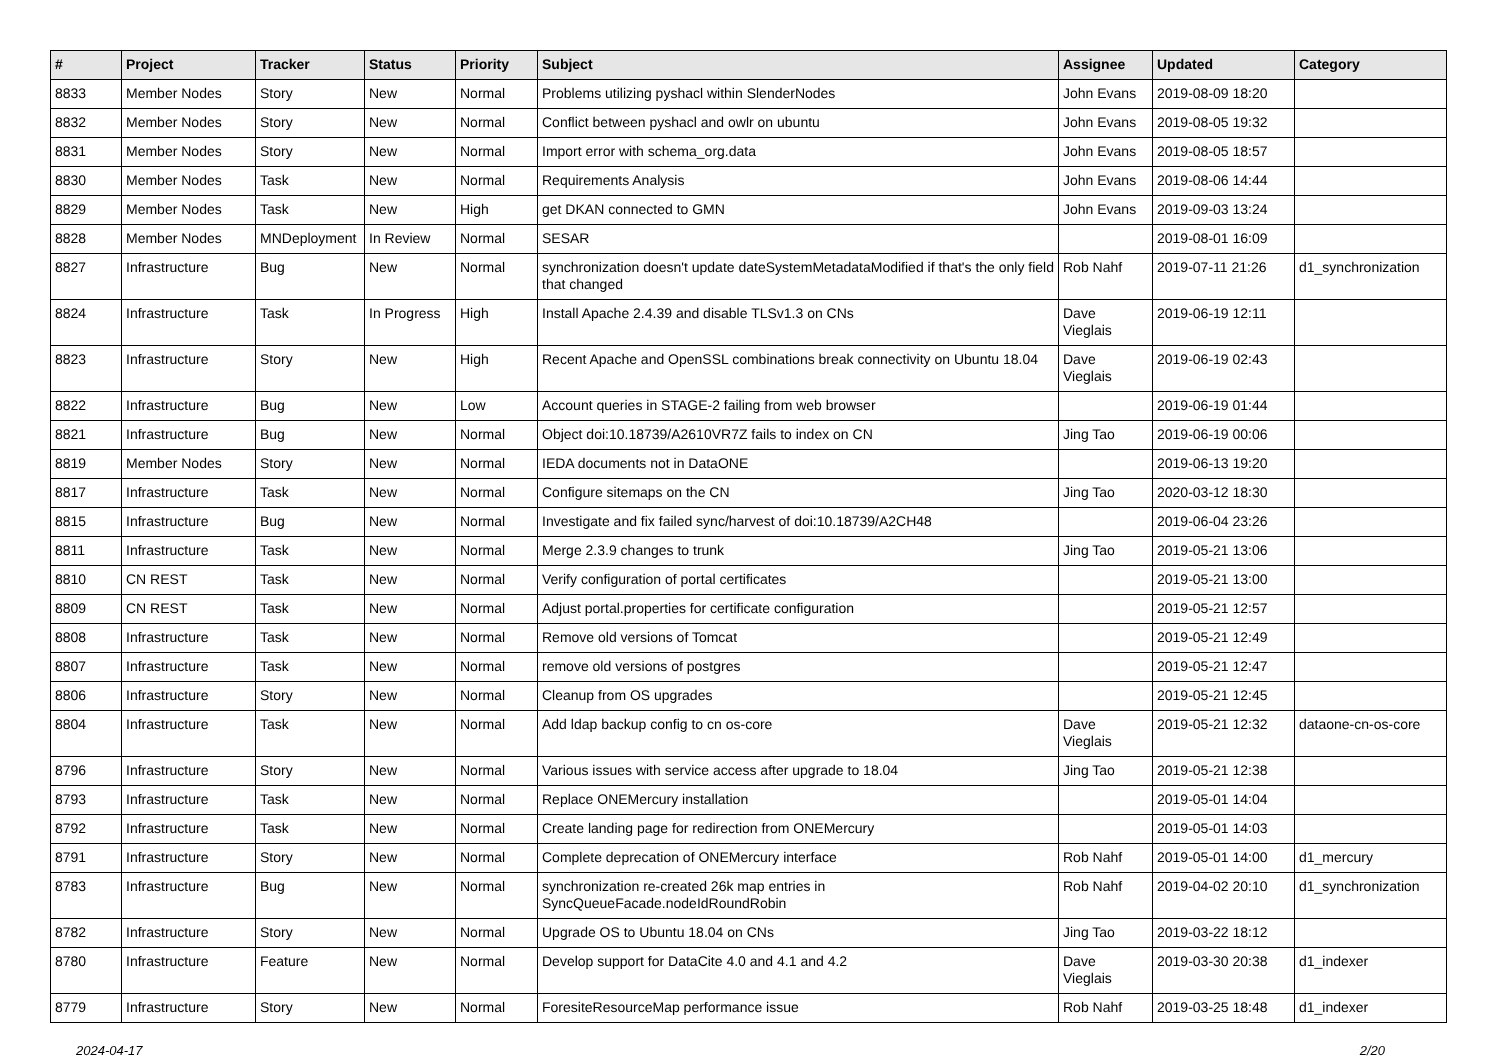| # | Project | Tracker | Status | Priority | Subject | Assignee | Updated | Category |
| --- | --- | --- | --- | --- | --- | --- | --- | --- |
| 8833 | Member Nodes | Story | New | Normal | Problems utilizing pyshacl within SlenderNodes | John Evans | 2019-08-09 18:20 | |
| 8832 | Member Nodes | Story | New | Normal | Conflict between pyshacl and owlr on ubuntu | John Evans | 2019-08-05 19:32 | |
| 8831 | Member Nodes | Story | New | Normal | Import error with schema_org.data | John Evans | 2019-08-05 18:57 | |
| 8830 | Member Nodes | Task | New | Normal | Requirements Analysis | John Evans | 2019-08-06 14:44 | |
| 8829 | Member Nodes | Task | New | High | get DKAN connected to GMN | John Evans | 2019-09-03 13:24 | |
| 8828 | Member Nodes | MNDeployment | In Review | Normal | SESAR | | 2019-08-01 16:09 | |
| 8827 | Infrastructure | Bug | New | Normal | synchronization doesn't update dateSystemMetadataModified if that's the only field that changed | Rob Nahf | 2019-07-11 21:26 | d1_synchronization |
| 8824 | Infrastructure | Task | In Progress | High | Install Apache 2.4.39 and disable TLSv1.3 on CNs | Dave Vieglais | 2019-06-19 12:11 | |
| 8823 | Infrastructure | Story | New | High | Recent Apache and OpenSSL combinations break connectivity on Ubuntu 18.04 | Dave Vieglais | 2019-06-19 02:43 | |
| 8822 | Infrastructure | Bug | New | Low | Account queries in STAGE-2 failing from web browser | | 2019-06-19 01:44 | |
| 8821 | Infrastructure | Bug | New | Normal | Object doi:10.18739/A2610VR7Z fails to index on CN | Jing Tao | 2019-06-19 00:06 | |
| 8819 | Member Nodes | Story | New | Normal | IEDA documents not in DataONE | | 2019-06-13 19:20 | |
| 8817 | Infrastructure | Task | New | Normal | Configure sitemaps on the CN | Jing Tao | 2020-03-12 18:30 | |
| 8815 | Infrastructure | Bug | New | Normal | Investigate and fix failed sync/harvest of doi:10.18739/A2CH48 | | 2019-06-04 23:26 | |
| 8811 | Infrastructure | Task | New | Normal | Merge 2.3.9 changes to trunk | Jing Tao | 2019-05-21 13:06 | |
| 8810 | CN REST | Task | New | Normal | Verify configuration of portal certificates | | 2019-05-21 13:00 | |
| 8809 | CN REST | Task | New | Normal | Adjust portal.properties for certificate configuration | | 2019-05-21 12:57 | |
| 8808 | Infrastructure | Task | New | Normal | Remove old versions of Tomcat | | 2019-05-21 12:49 | |
| 8807 | Infrastructure | Task | New | Normal | remove old versions of postgres | | 2019-05-21 12:47 | |
| 8806 | Infrastructure | Story | New | Normal | Cleanup from OS upgrades | | 2019-05-21 12:45 | |
| 8804 | Infrastructure | Task | New | Normal | Add ldap backup config to cn os-core | Dave Vieglais | 2019-05-21 12:32 | dataone-cn-os-core |
| 8796 | Infrastructure | Story | New | Normal | Various issues with service access after upgrade to 18.04 | Jing Tao | 2019-05-21 12:38 | |
| 8793 | Infrastructure | Task | New | Normal | Replace ONEMercury installation | | 2019-05-01 14:04 | |
| 8792 | Infrastructure | Task | New | Normal | Create landing page for redirection from ONEMercury | | 2019-05-01 14:03 | |
| 8791 | Infrastructure | Story | New | Normal | Complete deprecation of ONEMercury interface | Rob Nahf | 2019-05-01 14:00 | d1_mercury |
| 8783 | Infrastructure | Bug | New | Normal | synchronization re-created 26k map entries in SyncQueueFacade.nodeIdRoundRobin | Rob Nahf | 2019-04-02 20:10 | d1_synchronization |
| 8782 | Infrastructure | Story | New | Normal | Upgrade OS to Ubuntu 18.04 on CNs | Jing Tao | 2019-03-22 18:12 | |
| 8780 | Infrastructure | Feature | New | Normal | Develop support for DataCite 4.0 and 4.1 and 4.2 | Dave Vieglais | 2019-03-30 20:38 | d1_indexer |
| 8779 | Infrastructure | Story | New | Normal | ForesiteResourceMap performance issue | Rob Nahf | 2019-03-25 18:48 | d1_indexer |
2024-04-17 2/20